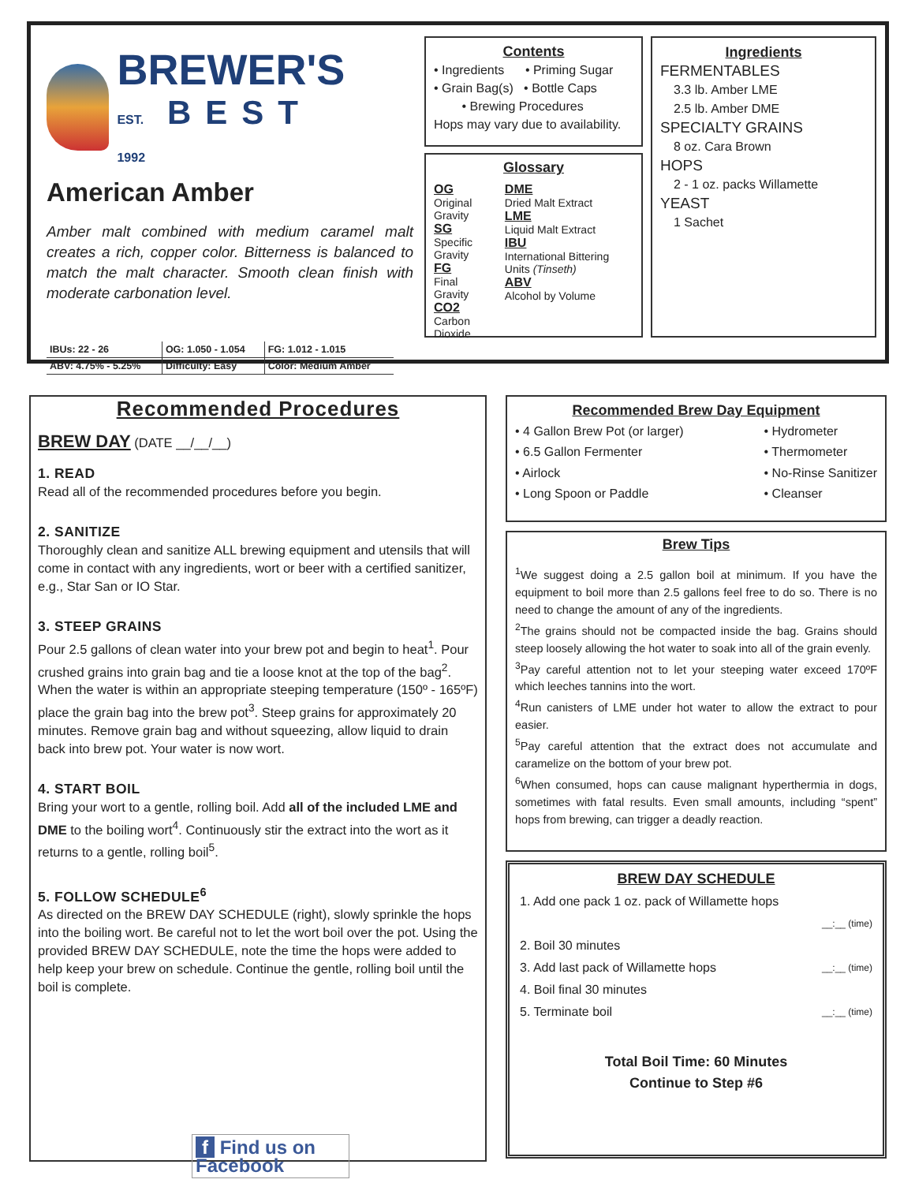BREWER'S
EST. BEST 1992
American Amber
Amber malt combined with medium caramel malt creates a rich, copper color. Bitterness is balanced to match the malt character. Smooth clean finish with moderate carbonation level.
| IBUs: 22 - 26 | OG: 1.050 - 1.054 | FG: 1.012 - 1.015 |
| ABV: 4.75% - 5.25% | Difficulty: Easy | Color: Medium Amber |
Contents
• Ingredients • Priming Sugar
• Grain Bag(s) • Bottle Caps
• Brewing Procedures
Hops may vary due to availability.
Glossary
OG
Original Gravity
SG
Specific Gravity
FG
Final Gravity
CO2
Carbon Dioxide
DME
Dried Malt Extract
LME
Liquid Malt Extract
IBU
International Bittering Units (Tinseth)
ABV
Alcohol by Volume
Ingredients
FERMENTABLES
3.3 lb. Amber LME
2.5 lb. Amber DME
SPECIALTY GRAINS
8 oz. Cara Brown
HOPS
2 - 1 oz. packs Willamette
YEAST
1 Sachet
Recommended Procedures
BREW DAY (DATE __/__/__)
1. READ
Read all of the recommended procedures before you begin.
2. SANITIZE
Thoroughly clean and sanitize ALL brewing equipment and utensils that will come in contact with any ingredients, wort or beer with a certified sanitizer, e.g., Star San or IO Star.
3. STEEP GRAINS
Pour 2.5 gallons of clean water into your brew pot and begin to heat<sup>1</sup>. Pour crushed grains into grain bag and tie a loose knot at the top of the bag<sup>2</sup>. When the water is within an appropriate steeping temperature (150º - 165ºF) place the grain bag into the brew pot<sup>3</sup>. Steep grains for approximately 20 minutes. Remove grain bag and without squeezing, allow liquid to drain back into brew pot. Your water is now wort.
4. START BOIL
Bring your wort to a gentle, rolling boil. Add all of the included LME and DME to the boiling wort<sup>4</sup>. Continuously stir the extract into the wort as it returns to a gentle, rolling boil<sup>5</sup>.
5. FOLLOW SCHEDULE<sup>6</sup>
As directed on the BREW DAY SCHEDULE (right), slowly sprinkle the hops into the boiling wort. Be careful not to let the wort boil over the pot. Using the provided BREW DAY SCHEDULE, note the time the hops were added to help keep your brew on schedule. Continue the gentle, rolling boil until the boil is complete.
f Find us on Facebook
Recommended Brew Day Equipment
• 4 Gallon Brew Pot (or larger)
• 6.5 Gallon Fermenter
• Airlock
• Long Spoon or Paddle
• Hydrometer
• Thermometer
• No-Rinse Sanitizer
• Cleanser
Brew Tips
<sup>1</sup> We suggest doing a 2.5 gallon boil at minimum. If you have the equipment to boil more than 2.5 gallons feel free to do so. There is no need to change the amount of any of the ingredients.
<sup>2</sup> The grains should not be compacted inside the bag. Grains should steep loosely allowing the hot water to soak into all of the grain evenly.
<sup>3</sup> Pay careful attention not to let your steeping water exceed 170ºF which leeches tannins into the wort.
<sup>4</sup> Run canisters of LME under hot water to allow the extract to pour easier.
<sup>5</sup> Pay careful attention that the extract does not accumulate and caramelize on the bottom of your brew pot.
<sup>6</sup> When consumed, hops can cause malignant hyperthermia in dogs, sometimes with fatal results. Even small amounts, including “spent” hops from brewing, can trigger a deadly reaction.
BREW DAY SCHEDULE
| 1. Add one pack 1 oz. pack of Willamette hops | |
| | __:__ (time) |
| 2. Boil 30 minutes | |
| 3. Add last pack of Willamette hops | __:__ (time) |
| 4. Boil final 30 minutes | |
| 5. Terminate boil | __:__ (time) |
Total Boil Time: 60 Minutes
Continue to Step #6